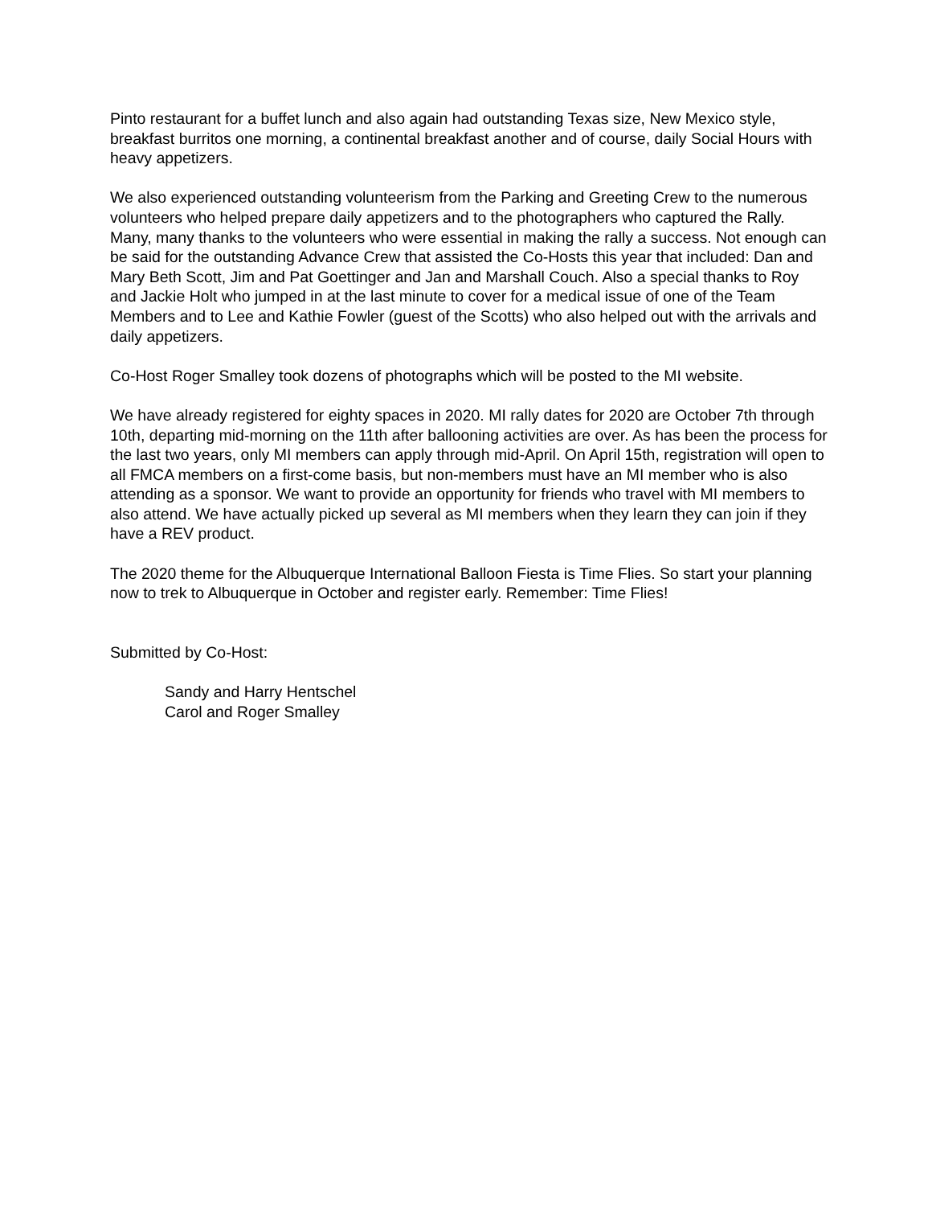Pinto restaurant for a buffet lunch and also again had outstanding Texas size, New Mexico style, breakfast burritos one morning, a continental breakfast another and of course, daily Social Hours with heavy appetizers.
We also experienced outstanding volunteerism from the Parking and Greeting Crew to the numerous volunteers who helped prepare daily appetizers and to the photographers who captured the Rally. Many, many thanks to the volunteers who were essential in making the rally a success. Not enough can be said for the outstanding Advance Crew that assisted the Co-Hosts this year that included: Dan and Mary Beth Scott, Jim and Pat Goettinger and Jan and Marshall Couch. Also a special thanks to Roy and Jackie Holt who jumped in at the last minute to cover for a medical issue of one of the Team Members and to Lee and Kathie Fowler (guest of the Scotts) who also helped out with the arrivals and daily appetizers.
Co-Host Roger Smalley took dozens of photographs which will be posted to the MI website.
We have already registered for eighty spaces in 2020. MI rally dates for 2020 are October 7th through 10th, departing mid-morning on the 11th after ballooning activities are over. As has been the process for the last two years, only MI members can apply through mid-April. On April 15th, registration will open to all FMCA members on a first-come basis, but non-members must have an MI member who is also attending as a sponsor. We want to provide an opportunity for friends who travel with MI members to also attend. We have actually picked up several as MI members when they learn they can join if they have a REV product.
The 2020 theme for the Albuquerque International Balloon Fiesta is Time Flies. So start your planning now to trek to Albuquerque in October and register early. Remember: Time Flies!
Submitted by Co-Host:
Sandy and Harry Hentschel
Carol and Roger Smalley